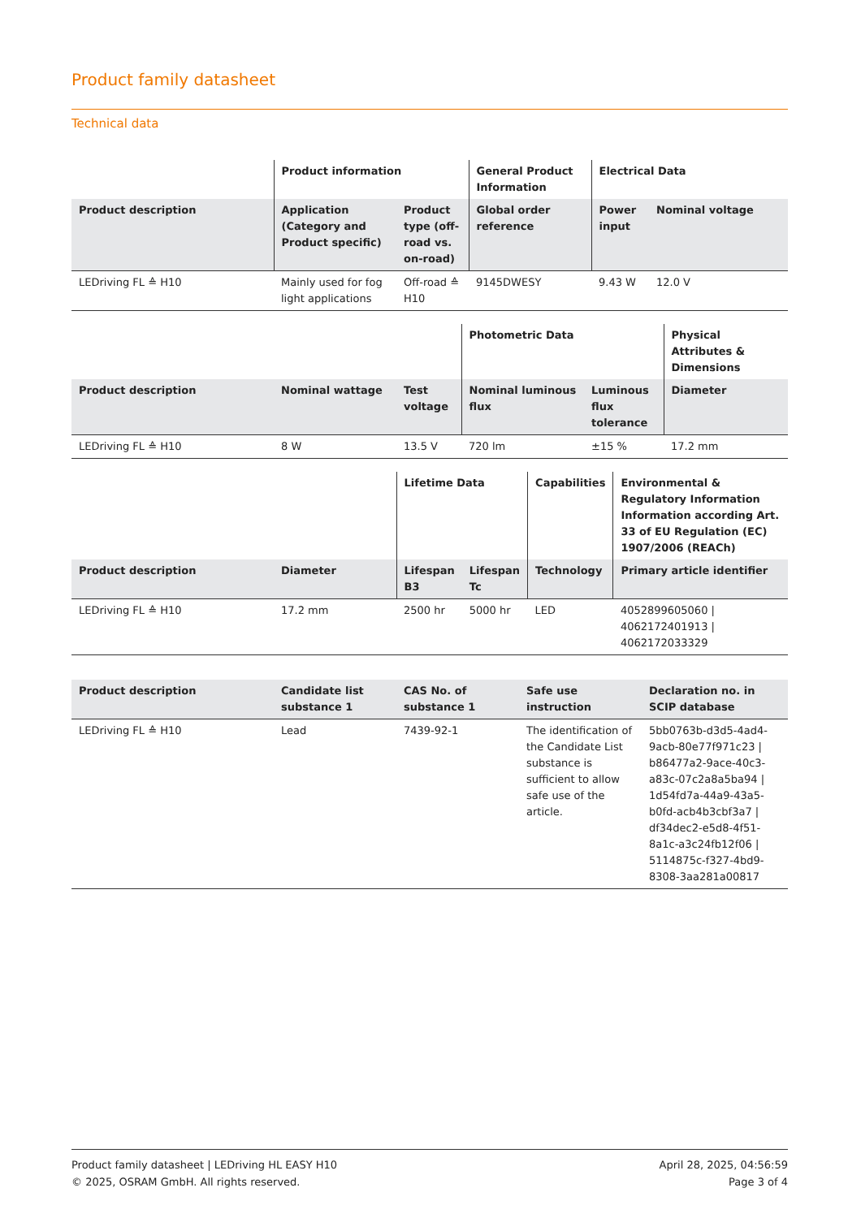Product family datasheet
Technical data
| | Product information | | General Product Information | Electrical Data | |
| --- | --- | --- | --- | --- | --- |
| Product description | Application (Category and Product specific) | Product type (off-road vs. on-road) | Global order reference | Power input | Nominal voltage |
| LEDriving FL ≙ H10 | Mainly used for fog light applications | Off-road ≙ H10 | 9145DWESY | 9.43 W | 12.0 V |
| | | | Photometric Data | | Physical Attributes & Dimensions |
| --- | --- | --- | --- | --- | --- |
| Product description | Nominal wattage | Test voltage | Nominal luminous flux | Luminous flux tolerance | Diameter |
| LEDriving FL ≙ H10 | 8 W | 13.5 V | 720 lm | ±15 % | 17.2 mm |
| | | Lifetime Data | | Capabilities | Environmental & Regulatory Information Information according Art. 33 of EU Regulation (EC) 1907/2006 (REACh) |
| --- | --- | --- | --- | --- | --- |
| Product description | Diameter | Lifespan B3 | Lifespan Tc | Technology | Primary article identifier |
| LEDriving FL ≙ H10 | 17.2 mm | 2500 hr | 5000 hr | LED | 4052899605060 / 4062172401913 / 4062172033329 |
| Product description | Candidate list substance 1 | CAS No. of substance 1 | Safe use instruction | Declaration no. in SCIP database |
| --- | --- | --- | --- | --- |
| LEDriving FL ≙ H10 | Lead | 7439-92-1 | The identification of the Candidate List substance is sufficient to allow safe use of the article. | 5bb0763b-d3d5-4ad4-9acb-80e77f971c23 / b86477a2-9ace-40c3-a83c-07c2a8a5ba94 / 1d54fd7a-44a9-43a5-b0fd-acb4b3cbf3a7 / df34dec2-e5d8-4f51-8a1c-a3c24fb12f06 / 5114875c-f327-4bd9-8308-3aa281a00817 |
Product family datasheet | LEDriving HL EASY H10
© 2025, OSRAM GmbH. All rights reserved.
April 28, 2025, 04:56:59
Page 3 of 4